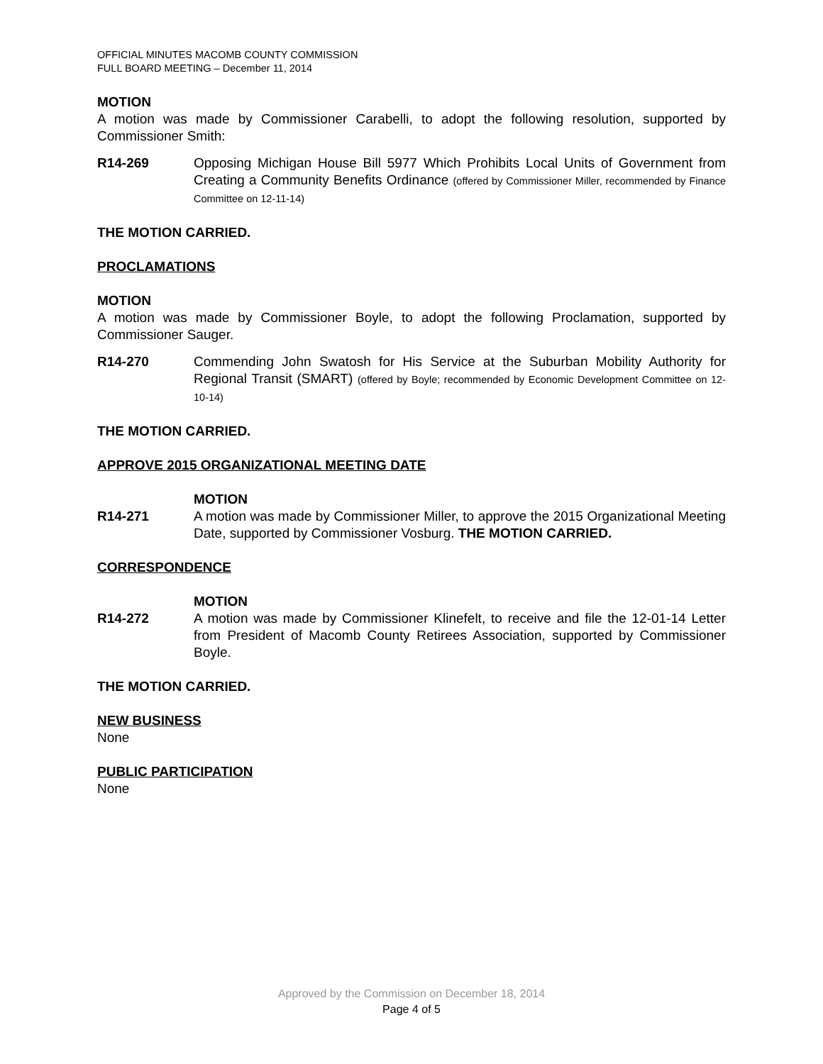OFFICIAL MINUTES MACOMB COUNTY COMMISSION
FULL BOARD MEETING – December 11, 2014
MOTION
A motion was made by Commissioner Carabelli, to adopt the following resolution, supported by Commissioner Smith:
R14-269 Opposing Michigan House Bill 5977 Which Prohibits Local Units of Government from Creating a Community Benefits Ordinance (offered by Commissioner Miller, recommended by Finance Committee on 12-11-14)
THE MOTION CARRIED.
PROCLAMATIONS
MOTION
A motion was made by Commissioner Boyle, to adopt the following Proclamation, supported by Commissioner Sauger.
R14-270 Commending John Swatosh for His Service at the Suburban Mobility Authority for Regional Transit (SMART) (offered by Boyle; recommended by Economic Development Committee on 12-10-14)
THE MOTION CARRIED.
APPROVE 2015 ORGANIZATIONAL MEETING DATE
MOTION
R14-271 A motion was made by Commissioner Miller, to approve the 2015 Organizational Meeting Date, supported by Commissioner Vosburg. THE MOTION CARRIED.
CORRESPONDENCE
MOTION
R14-272 A motion was made by Commissioner Klinefelt, to receive and file the 12-01-14 Letter from President of Macomb County Retirees Association, supported by Commissioner Boyle.
THE MOTION CARRIED.
NEW BUSINESS
None
PUBLIC PARTICIPATION
None
Approved by the Commission on December 18, 2014
Page 4 of 5